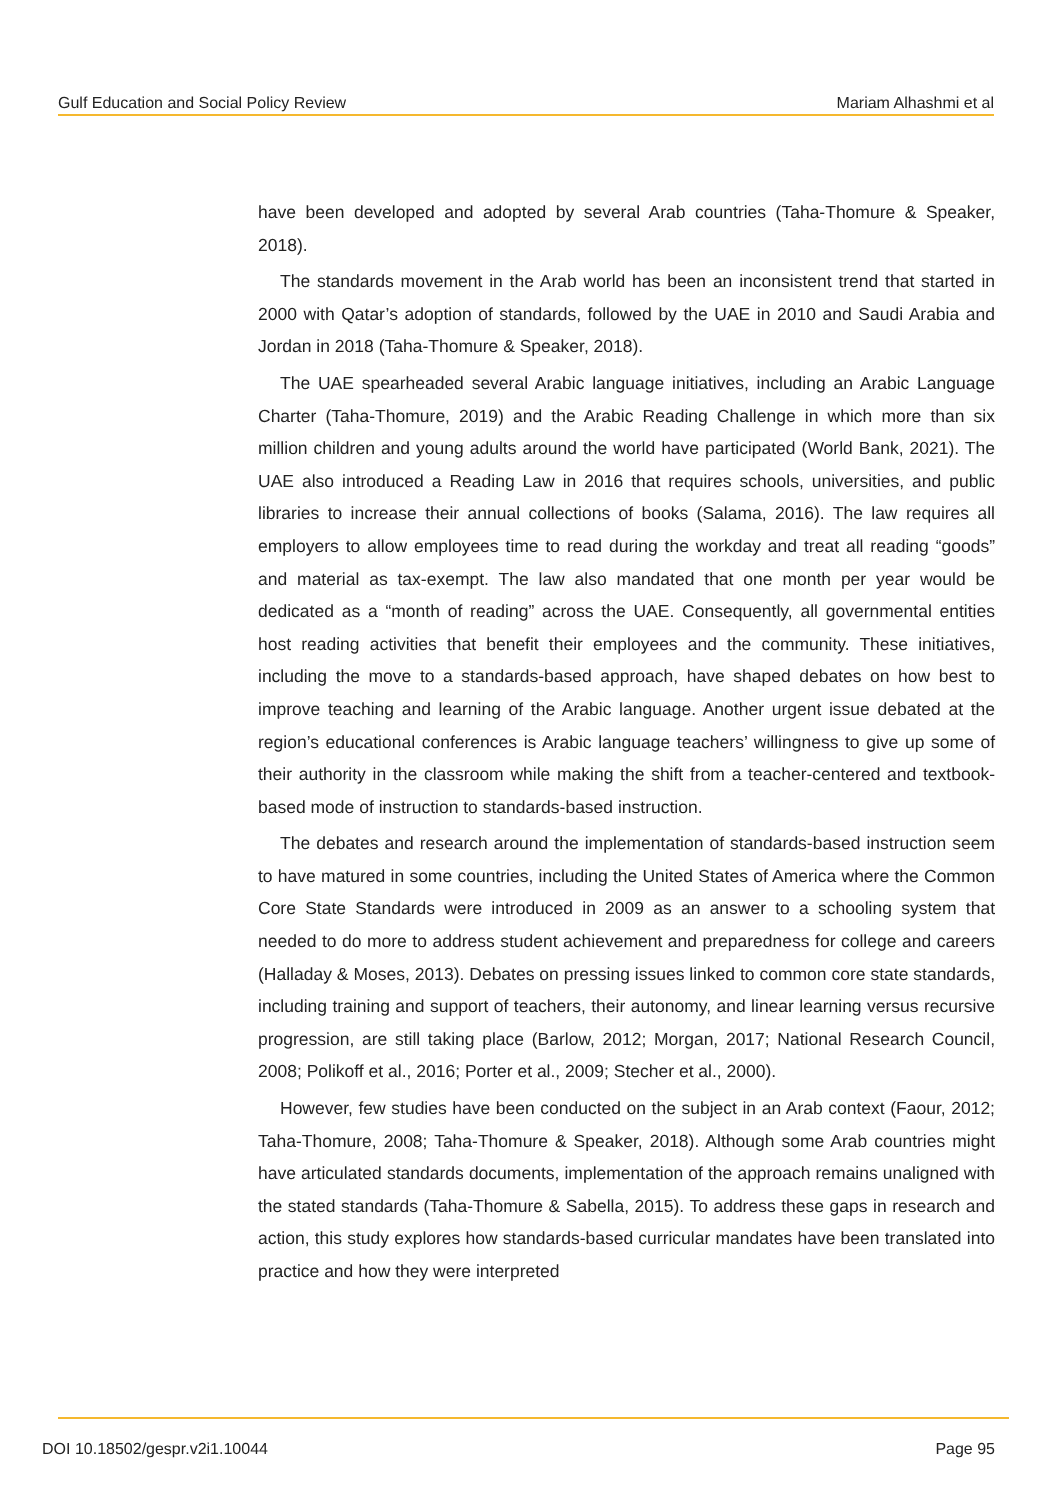Gulf Education and Social Policy Review Mariam Alhashmi et al
have been developed and adopted by several Arab countries (Taha-Thomure & Speaker, 2018).
The standards movement in the Arab world has been an inconsistent trend that started in 2000 with Qatar’s adoption of standards, followed by the UAE in 2010 and Saudi Arabia and Jordan in 2018 (Taha-Thomure & Speaker, 2018).
The UAE spearheaded several Arabic language initiatives, including an Arabic Language Charter (Taha-Thomure, 2019) and the Arabic Reading Challenge in which more than six million children and young adults around the world have participated (World Bank, 2021). The UAE also introduced a Reading Law in 2016 that requires schools, universities, and public libraries to increase their annual collections of books (Salama, 2016). The law requires all employers to allow employees time to read during the workday and treat all reading “goods” and material as tax-exempt. The law also mandated that one month per year would be dedicated as a “month of reading” across the UAE. Consequently, all governmental entities host reading activities that benefit their employees and the community. These initiatives, including the move to a standards-based approach, have shaped debates on how best to improve teaching and learning of the Arabic language. Another urgent issue debated at the region’s educational conferences is Arabic language teachers’ willingness to give up some of their authority in the classroom while making the shift from a teacher-centered and textbook-based mode of instruction to standards-based instruction.
The debates and research around the implementation of standards-based instruction seem to have matured in some countries, including the United States of America where the Common Core State Standards were introduced in 2009 as an answer to a schooling system that needed to do more to address student achievement and preparedness for college and careers (Halladay & Moses, 2013). Debates on pressing issues linked to common core state standards, including training and support of teachers, their autonomy, and linear learning versus recursive progression, are still taking place (Barlow, 2012; Morgan, 2017; National Research Council, 2008; Polikoff et al., 2016; Porter et al., 2009; Stecher et al., 2000).
However, few studies have been conducted on the subject in an Arab context (Faour, 2012; Taha-Thomure, 2008; Taha-Thomure & Speaker, 2018). Although some Arab countries might have articulated standards documents, implementation of the approach remains unaligned with the stated standards (Taha-Thomure & Sabella, 2015). To address these gaps in research and action, this study explores how standards-based curricular mandates have been translated into practice and how they were interpreted
DOI 10.18502/gespr.v2i1.10044 Page 95